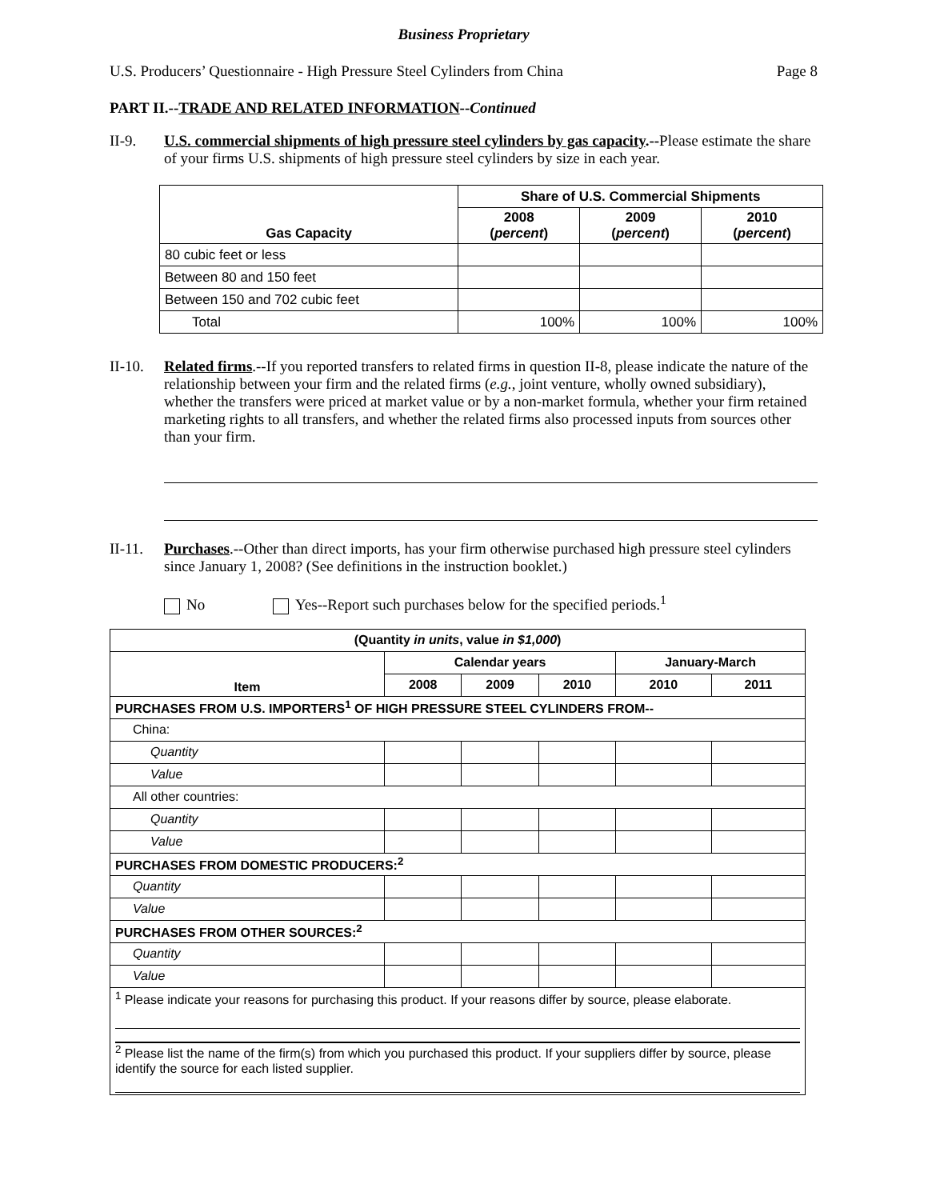Business Proprietary
U.S. Producers’ Questionnaire - High Pressure Steel Cylinders from China Page 8
PART II.--TRADE AND RELATED INFORMATION--Continued
II-9. U.S. commercial shipments of high pressure steel cylinders by gas capacity.--Please estimate the share of your firms U.S. shipments of high pressure steel cylinders by size in each year.
| Gas Capacity | Share of U.S. Commercial Shipments | | |
| --- | --- | --- | --- |
| | 2008 ( percent ) | 2009 ( percent ) | 2010 ( percent ) |
| 80 cubic feet or less | | | |
| Between 80 and 150 feet | | | |
| Between 150 and 702 cubic feet | | | |
| Total | 100% | 100% | 100% |
II-10.
Related firms.--If you reported transfers to related firms in question II-8, please indicate the nature of the relationship between your firm and the related firms (e.g., joint venture, wholly owned subsidiary), whether the transfers were priced at market value or by a non-market formula, whether your firm retained marketing rights to all transfers, and whether the related firms also processed inputs from sources other than your firm.
II-11.
Purchases.--Other than direct imports, has your firm otherwise purchased high pressure steel cylinders since January 1, 2008? (See definitions in the instruction booklet.)
No Yes--Report such purchases below for the specified periods.<sup>1</sup>
| (Quantity in units , value in $1,000 ) | | | | | |
| --- | --- | --- | --- | --- | --- |
| Item | Calendar years | | | January-March | |
| | 2008 | 2009 | 2010 | 2010 | 2011 |
| PURCHASES FROM U.S. IMPORTERS<sup>1</sup> OF HIGH PRESSURE STEEL CYLINDERS FROM-- | | | | | |
| China: | | | | | |
| Quantity | | | | | |
| Value | | | | | |
| All other countries: | | | | | |
| Quantity | | | | | |
| Value | | | | | |
| PURCHASES FROM DOMESTIC PRODUCERS:<sup>2</sup> | | | | | |
| Quantity | | | | | |
| Value | | | | | |
| PURCHASES FROM OTHER SOURCES:<sup>2</sup> | | | | | |
| Quantity | | | | | |
| Value | | | | | |
| <sup>1</sup> Please indicate your reasons for purchasing this product. If your reasons differ by source, please elaborate. <sup>2</sup> Please list the name of the firm(s) from which you purchased this product. If your suppliers differ by source, please identify the source for each listed supplier. | | | | | |